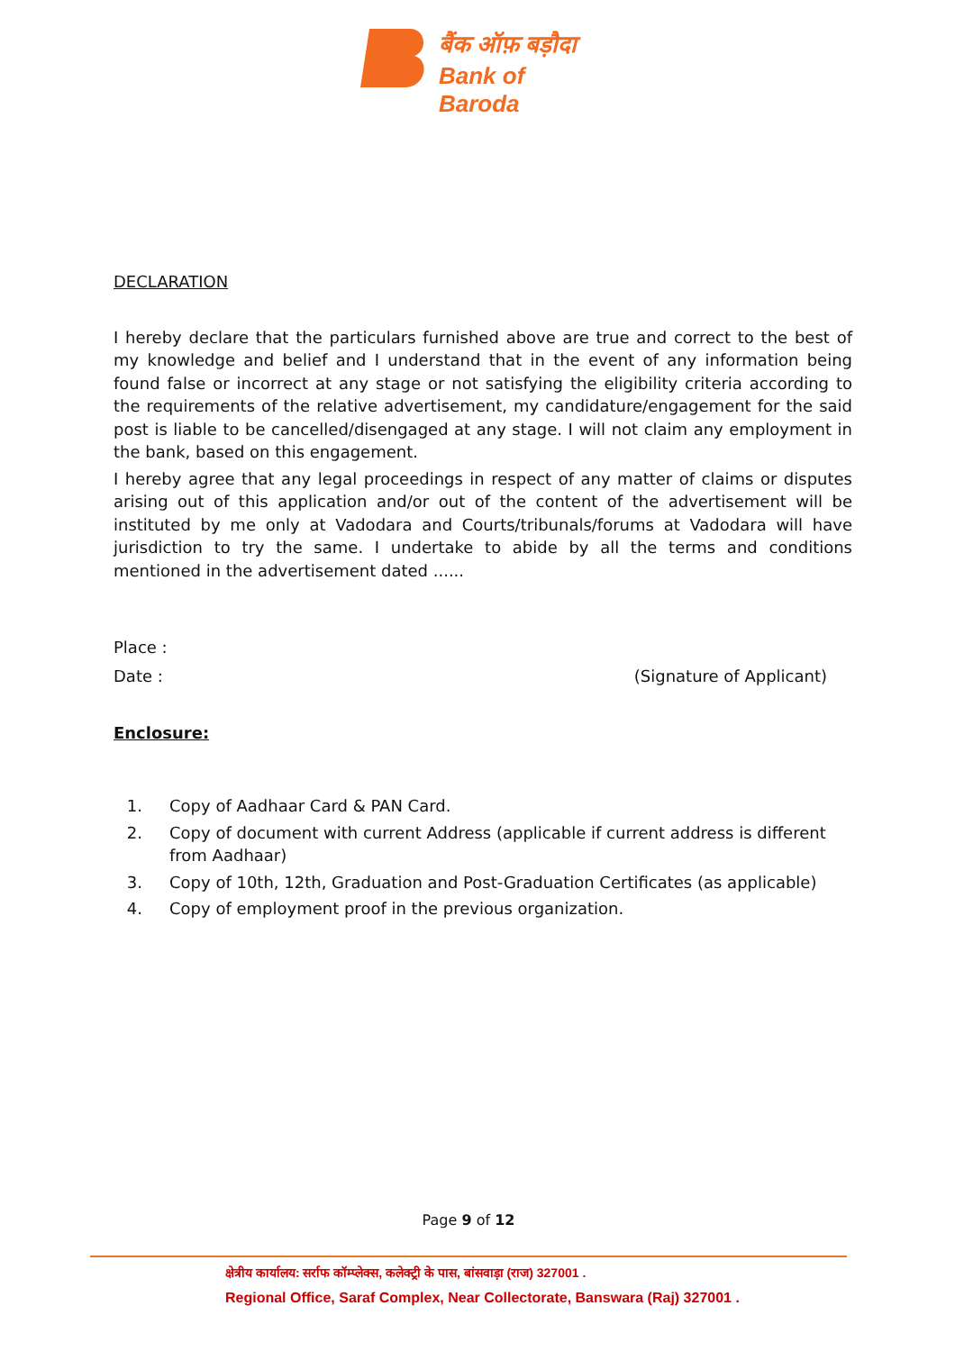बैंक ऑफ़ बड़ौदा
Bank of Baroda
DECLARATION
I hereby declare that the particulars furnished above are true and correct to the best of my knowledge and belief and I understand that in the event of any information being found false or incorrect at any stage or not satisfying the eligibility criteria according to the requirements of the relative advertisement, my candidature/engagement for the said post is liable to be cancelled/disengaged at any stage. I will not claim any employment in the bank, based on this engagement.
I hereby agree that any legal proceedings in respect of any matter of claims or disputes arising out of this application and/or out of the content of the advertisement will be instituted by me only at Vadodara and Courts/tribunals/forums at Vadodara will have jurisdiction to try the same. I undertake to abide by all the terms and conditions mentioned in the advertisement dated ......
Place :
Date : (Signature of Applicant)
Enclosure:
1. Copy of Aadhaar Card & PAN Card.
2. Copy of document with current Address (applicable if current address is different from Aadhaar)
3. Copy of 10th, 12th, Graduation and Post-Graduation Certificates (as applicable)
4. Copy of employment proof in the previous organization.
Page 9 of 12
क्षेत्रीय कार्यालय: सर्राफ कॉम्प्लेक्स, कलेक्ट्री के पास, बांसवाड़ा (राज) 327001 .
Regional Office, Saraf Complex, Near Collectorate, Banswara (Raj) 327001 .